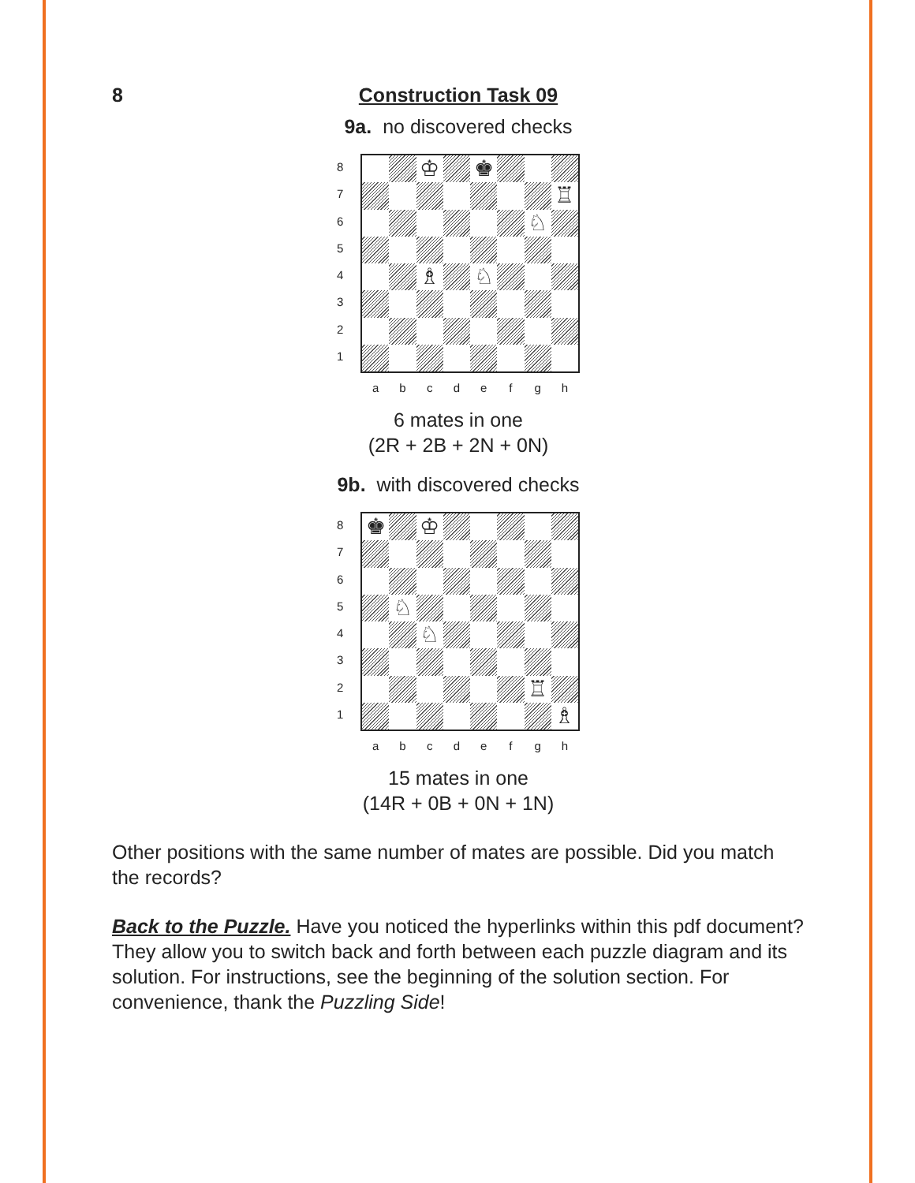8 Construction Task 09
9a. no discovered checks
8
7
6
5
4
3
2
1
♔
♚
♖
♘
♗
♘
a b c d e f g h
6 mates in one
(2R + 2B + 2N + 0N)
9b. with discovered checks
8
7
6
5
4
3
2
1
♚
♔
♘
♘
♖
♗
a b c d e f g h
15 mates in one
(14R + 0B + 0N + 1N)
Other positions with the same number of mates are possible. Did you match the records?
Back to the Puzzle. Have you noticed the hyperlinks within this pdf document? They allow you to switch back and forth between each puzzle diagram and its solution. For instructions, see the beginning of the solution section. For convenience, thank the Puzzling Side!